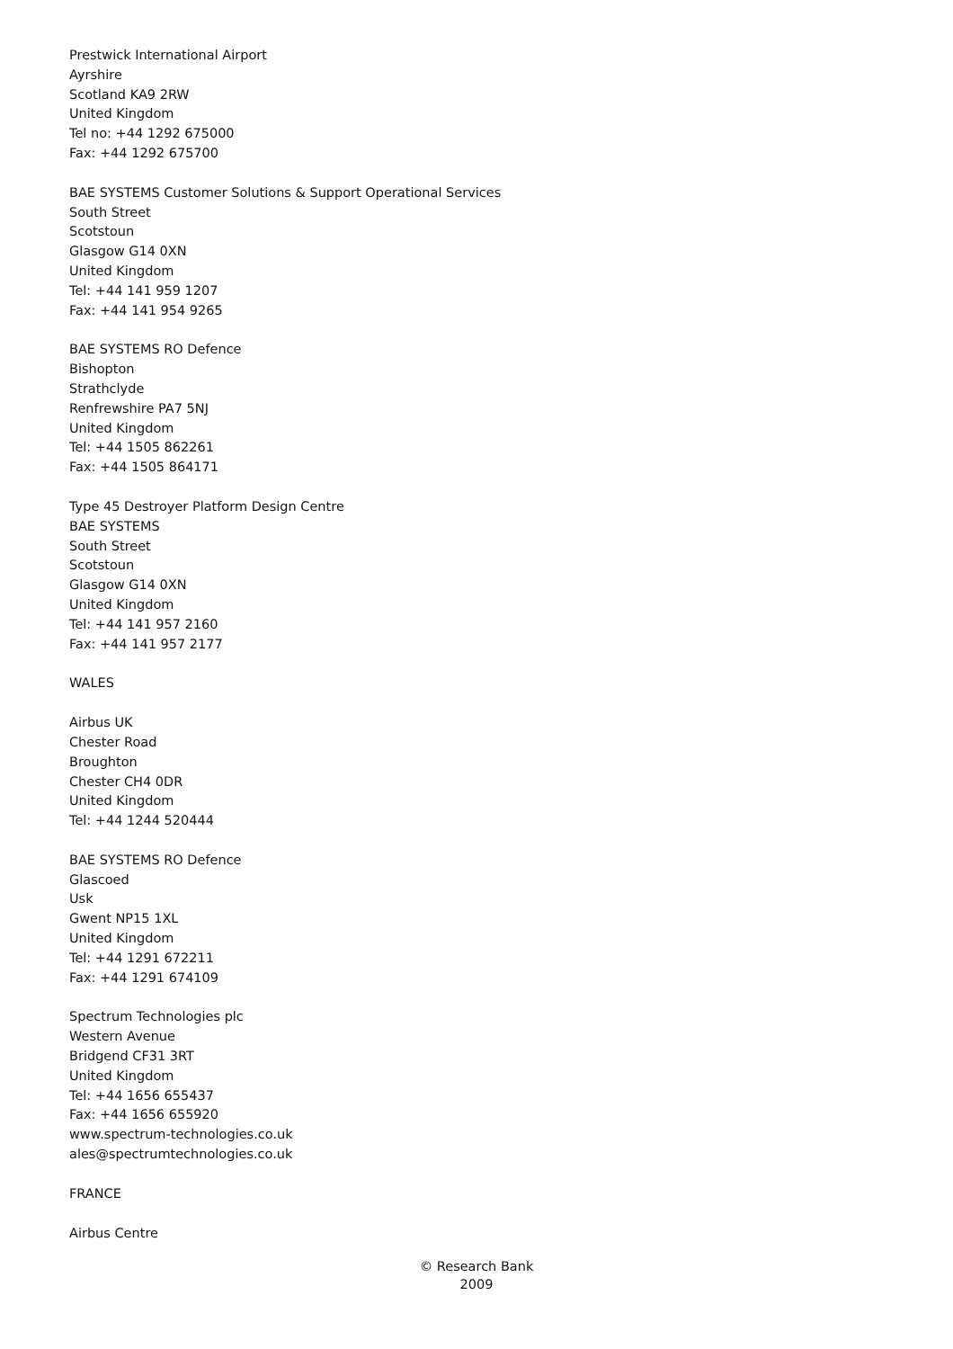Prestwick International Airport
Ayrshire
Scotland KA9 2RW
United Kingdom
Tel no: +44 1292 675000
Fax: +44 1292 675700
BAE SYSTEMS Customer Solutions & Support Operational Services
South Street
Scotstoun
Glasgow G14 0XN
United Kingdom
Tel: +44 141 959 1207
Fax: +44 141 954 9265
BAE SYSTEMS RO Defence
Bishopton
Strathclyde
Renfrewshire PA7 5NJ
United Kingdom
Tel: +44 1505 862261
Fax: +44 1505 864171
Type 45 Destroyer Platform Design Centre
BAE SYSTEMS
South Street
Scotstoun
Glasgow G14 0XN
United Kingdom
Tel: +44 141 957 2160
Fax: +44 141 957 2177
WALES
Airbus UK
Chester Road
Broughton
Chester CH4 0DR
United Kingdom
Tel: +44 1244 520444
BAE SYSTEMS RO Defence
Glascoed
Usk
Gwent NP15 1XL
United Kingdom
Tel: +44 1291 672211
Fax: +44 1291 674109
Spectrum Technologies plc
Western Avenue
Bridgend CF31 3RT
United Kingdom
Tel: +44 1656 655437
Fax: +44 1656 655920
www.spectrum-technologies.co.uk
ales@spectrumtechnologies.co.uk
FRANCE
Airbus Centre
© Research Bank
2009